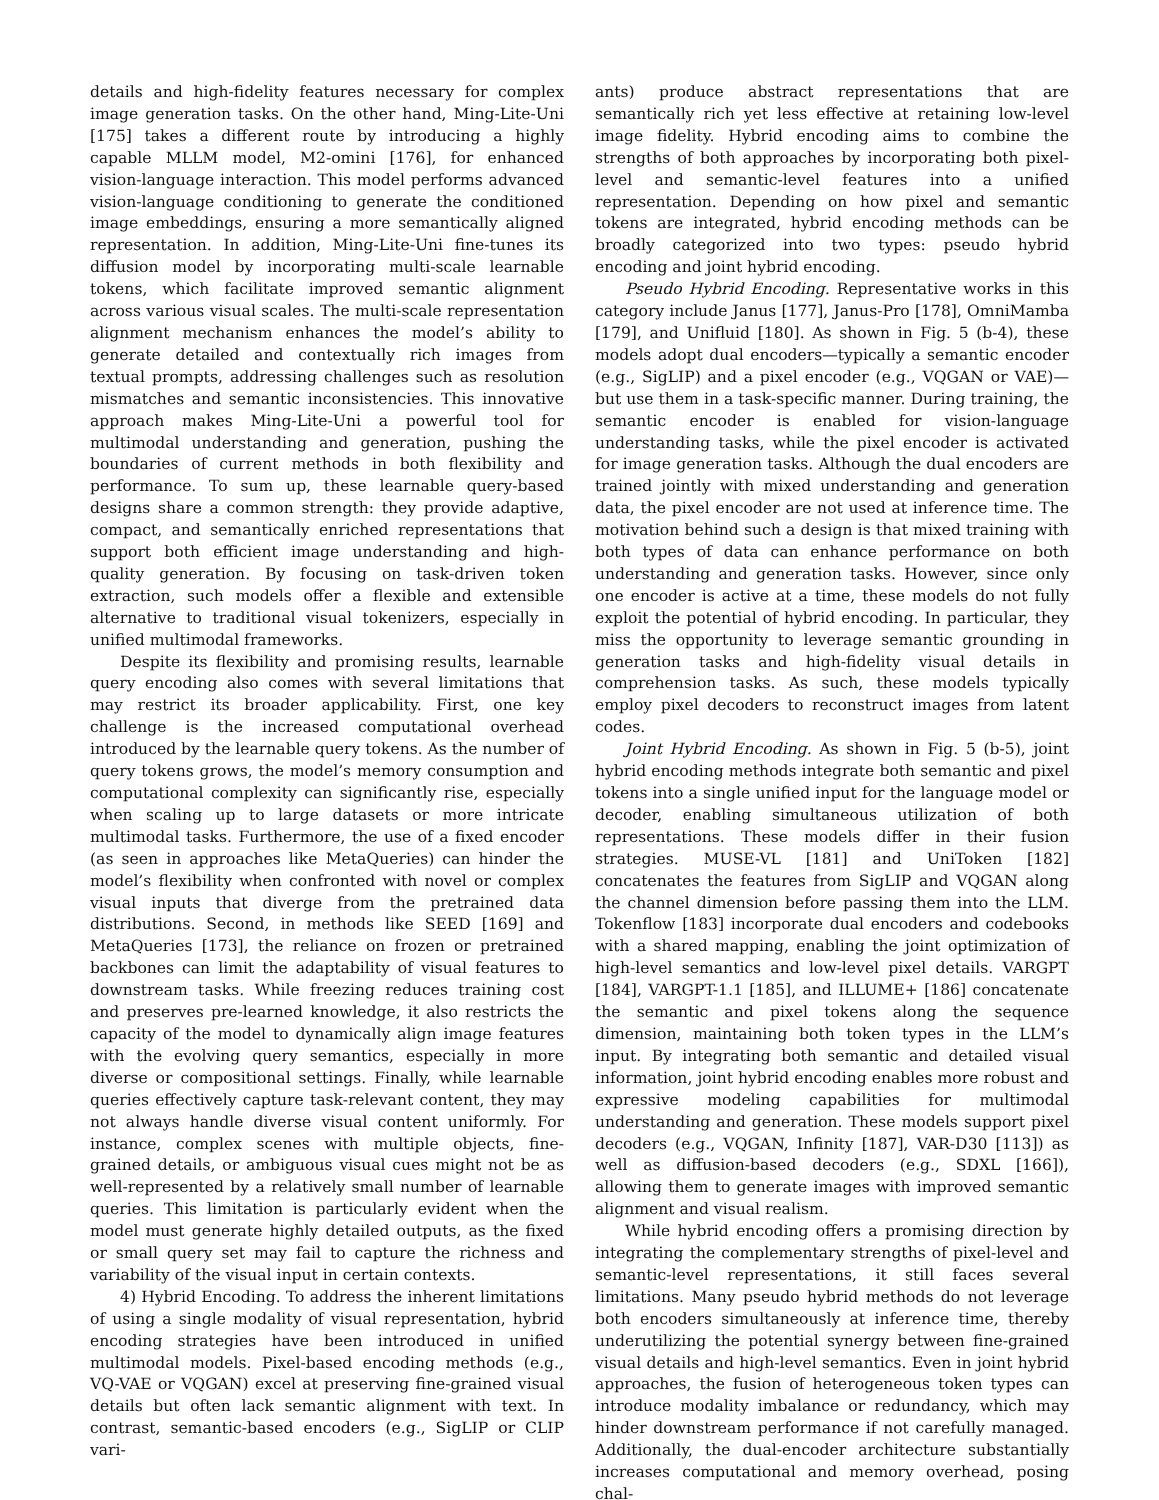details and high-fidelity features necessary for complex image generation tasks. On the other hand, Ming-Lite-Uni [175] takes a different route by introducing a highly capable MLLM model, M2-omini [176], for enhanced vision-language interaction. This model performs advanced vision-language conditioning to generate the conditioned image embeddings, ensuring a more semantically aligned representation. In addition, Ming-Lite-Uni fine-tunes its diffusion model by incorporating multi-scale learnable tokens, which facilitate improved semantic alignment across various visual scales. The multi-scale representation alignment mechanism enhances the model’s ability to generate detailed and contextually rich images from textual prompts, addressing challenges such as resolution mismatches and semantic inconsistencies. This innovative approach makes Ming-Lite-Uni a powerful tool for multimodal understanding and generation, pushing the boundaries of current methods in both flexibility and performance. To sum up, these learnable query-based designs share a common strength: they provide adaptive, compact, and semantically enriched representations that support both efficient image understanding and high-quality generation. By focusing on task-driven token extraction, such models offer a flexible and extensible alternative to traditional visual tokenizers, especially in unified multimodal frameworks.
Despite its flexibility and promising results, learnable query encoding also comes with several limitations that may restrict its broader applicability. First, one key challenge is the increased computational overhead introduced by the learnable query tokens. As the number of query tokens grows, the model’s memory consumption and computational complexity can significantly rise, especially when scaling up to large datasets or more intricate multimodal tasks. Furthermore, the use of a fixed encoder (as seen in approaches like MetaQueries) can hinder the model’s flexibility when confronted with novel or complex visual inputs that diverge from the pretrained data distributions. Second, in methods like SEED [169] and MetaQueries [173], the reliance on frozen or pretrained backbones can limit the adaptability of visual features to downstream tasks. While freezing reduces training cost and preserves pre-learned knowledge, it also restricts the capacity of the model to dynamically align image features with the evolving query semantics, especially in more diverse or compositional settings. Finally, while learnable queries effectively capture task-relevant content, they may not always handle diverse visual content uniformly. For instance, complex scenes with multiple objects, fine-grained details, or ambiguous visual cues might not be as well-represented by a relatively small number of learnable queries. This limitation is particularly evident when the model must generate highly detailed outputs, as the fixed or small query set may fail to capture the richness and variability of the visual input in certain contexts.
4) Hybrid Encoding. To address the inherent limitations of using a single modality of visual representation, hybrid encoding strategies have been introduced in unified multimodal models. Pixel-based encoding methods (e.g., VQ-VAE or VQGAN) excel at preserving fine-grained visual details but often lack semantic alignment with text. In contrast, semantic-based encoders (e.g., SigLIP or CLIP vari-
ants) produce abstract representations that are semantically rich yet less effective at retaining low-level image fidelity. Hybrid encoding aims to combine the strengths of both approaches by incorporating both pixel-level and semantic-level features into a unified representation. Depending on how pixel and semantic tokens are integrated, hybrid encoding methods can be broadly categorized into two types: pseudo hybrid encoding and joint hybrid encoding.
Pseudo Hybrid Encoding. Representative works in this category include Janus [177], Janus-Pro [178], OmniMamba [179], and Unifluid [180]. As shown in Fig. 5 (b-4), these models adopt dual encoders—typically a semantic encoder (e.g., SigLIP) and a pixel encoder (e.g., VQGAN or VAE)—but use them in a task-specific manner. During training, the semantic encoder is enabled for vision-language understanding tasks, while the pixel encoder is activated for image generation tasks. Although the dual encoders are trained jointly with mixed understanding and generation data, the pixel encoder are not used at inference time. The motivation behind such a design is that mixed training with both types of data can enhance performance on both understanding and generation tasks. However, since only one encoder is active at a time, these models do not fully exploit the potential of hybrid encoding. In particular, they miss the opportunity to leverage semantic grounding in generation tasks and high-fidelity visual details in comprehension tasks. As such, these models typically employ pixel decoders to reconstruct images from latent codes.
Joint Hybrid Encoding. As shown in Fig. 5 (b-5), joint hybrid encoding methods integrate both semantic and pixel tokens into a single unified input for the language model or decoder, enabling simultaneous utilization of both representations. These models differ in their fusion strategies. MUSE-VL [181] and UniToken [182] concatenates the features from SigLIP and VQGAN along the channel dimension before passing them into the LLM. Tokenflow [183] incorporate dual encoders and codebooks with a shared mapping, enabling the joint optimization of high-level semantics and low-level pixel details. VARGPT [184], VARGPT-1.1 [185], and ILLUME+ [186] concatenate the semantic and pixel tokens along the sequence dimension, maintaining both token types in the LLM’s input. By integrating both semantic and detailed visual information, joint hybrid encoding enables more robust and expressive modeling capabilities for multimodal understanding and generation. These models support pixel decoders (e.g., VQGAN, Infinity [187], VAR-D30 [113]) as well as diffusion-based decoders (e.g., SDXL [166]), allowing them to generate images with improved semantic alignment and visual realism.
While hybrid encoding offers a promising direction by integrating the complementary strengths of pixel-level and semantic-level representations, it still faces several limitations. Many pseudo hybrid methods do not leverage both encoders simultaneously at inference time, thereby underutilizing the potential synergy between fine-grained visual details and high-level semantics. Even in joint hybrid approaches, the fusion of heterogeneous token types can introduce modality imbalance or redundancy, which may hinder downstream performance if not carefully managed. Additionally, the dual-encoder architecture substantially increases computational and memory overhead, posing chal-